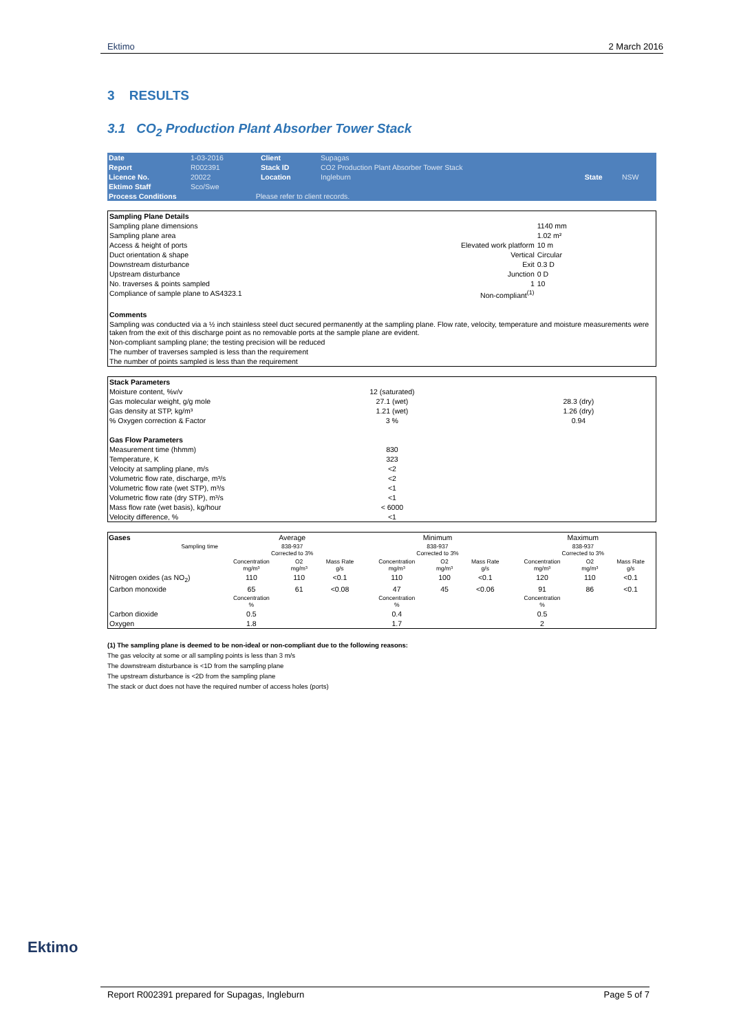Ektimo 2 March 2016
3 RESULTS
3.1 CO<sub>2</sub> Production Plant Absorber Tower Stack
| Date | 1-03-2016 | | Client | Supagas | | |
| Report | R002391 | | Stack ID | CO2 Production Plant Absorber Tower Stack | | |
| Licence No. | 20022 | | Location | Ingleburn | State | NSW |
| Ektimo Staff | Sco/Swe | | | | | |
| Process Conditions | | Please refer to client records. | | | | |
| Sampling Plane Details | | |
| Sampling plane dimensions | | 1140 mm |
| Sampling plane area | | 1.02 m² |
| Access & height of ports | Elevated work platform | 10 m |
| Duct orientation & shape | Vertical | Circular |
| Downstream disturbance | Exit | 0.3 D |
| Upstream disturbance | Junction | 0 D |
| No. traverses & points sampled | 1 | 10 |
| Compliance of sample plane to AS4323.1 | Non-compliant<sup>(1)</sup> | |
| Comments | | |
| Sampling was conducted via a ½ inch stainless steel duct secured permanently at the sampling plane. Flow rate, velocity, temperature and moisture measurements were taken from the exit of this discharge point as no removable ports at the sample plane are evident. | | |
| Non-compliant sampling plane; the testing precision will be reduced | | |
| The number of traverses sampled is less than the requirement | | |
| The number of points sampled is less than the requirement | | |
| Stack Parameters | | |
| Moisture content, %v/v | 12 (saturated) | |
| Gas molecular weight, g/g mole | 27.1 (wet) | 28.3 (dry) |
| Gas density at STP, kg/m³ | 1.21 (wet) | 1.26 (dry) |
| % Oxygen correction & Factor | 3 % | 0.94 |
| Gas Flow Parameters | | |
| Measurement time (hhmm) | 830 | |
| Temperature, K | 323 | |
| Velocity at sampling plane, m/s | <2 | |
| Volumetric flow rate, discharge, m³/s | <2 | |
| Volumetric flow rate (wet STP), m³/s | <1 | |
| Volumetric flow rate (dry STP), m³/s | <1 | |
| Mass flow rate (wet basis), kg/hour | < 6000 | |
| Velocity difference, % | <1 | |
| Gases | Average | | | Minimum | | | Maximum | | |
| --- | --- | --- | --- | --- | --- | --- | --- | --- | --- |
| Sampling time | 838-937 Corrected to 3% | | | 838-937 Corrected to 3% | | | 838-937 Corrected to 3% | | |
| | Concentration mg/m³ | O2 mg/m³ | Mass Rate g/s | Concentration mg/m³ | O2 mg/m³ | Mass Rate g/s | Concentration mg/m³ | O2 mg/m³ | Mass Rate g/s |
| Nitrogen oxides (as NO<sub>2</sub>) | 110 | 110 | <0.1 | 110 | 100 | <0.1 | 120 | 110 | <0.1 |
| Carbon monoxide | 65 | 61 | <0.08 | 47 | 45 | <0.06 | 91 | 86 | <0.1 |
| | Concentration % | | | Concentration % | | | Concentration % | | |
| Carbon dioxide | 0.5 | | | 0.4 | | | 0.5 | | |
| Oxygen | 1.8 | | | 1.7 | | | 2 | | |
(1) The sampling plane is deemed to be non-ideal or non-compliant due to the following reasons:
The gas velocity at some or all sampling points is less than 3 m/s
The downstream disturbance is <1D from the sampling plane
The upstream disturbance is <2D from the sampling plane
The stack or duct does not have the required number of access holes (ports)
Ektimo
Report R002391 prepared for Supagas, Ingleburn Page 5 of 7